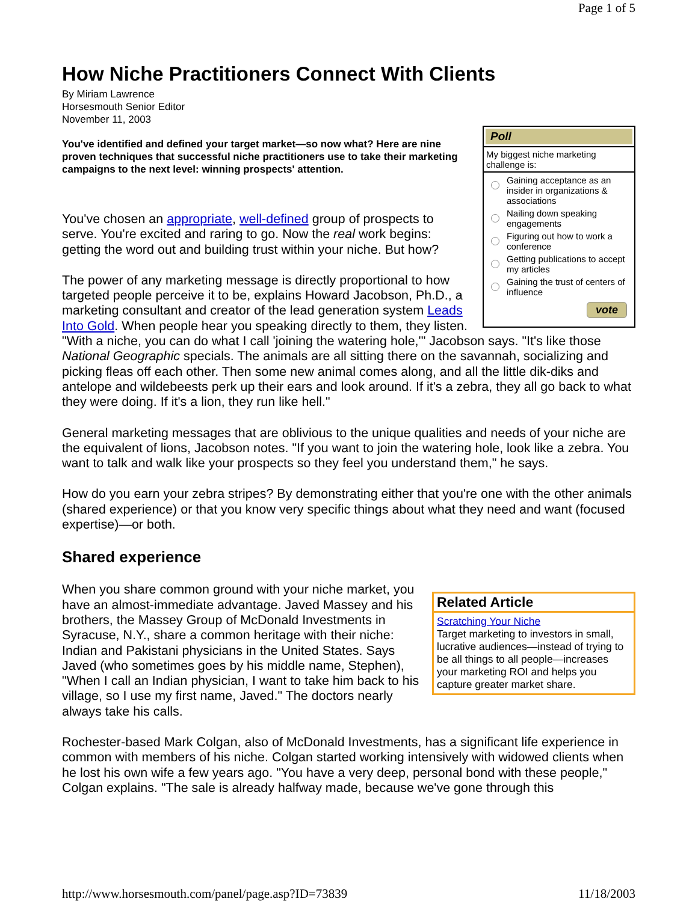Page 1 of 5
How Niche Practitioners Connect With Clients
By Miriam Lawrence
Horsesmouth Senior Editor
November 11, 2003
Poll
My biggest niche marketing challenge is:
Gaining acceptance as an insider in organizations & associations
Nailing down speaking engagements
Figuring out how to work a conference
Getting publications to accept my articles
Gaining the trust of centers of influence
vote
You've identified and defined your target market—so now what? Here are nine proven techniques that successful niche practitioners use to take their marketing campaigns to the next level: winning prospects' attention.
You've chosen an appropriate, well-defined group of prospects to serve. You're excited and raring to go. Now the real work begins: getting the word out and building trust within your niche. But how?
The power of any marketing message is directly proportional to how targeted people perceive it to be, explains Howard Jacobson, Ph.D., a marketing consultant and creator of the lead generation system Leads Into Gold. When people hear you speaking directly to them, they listen. "With a niche, you can do what I call 'joining the watering hole,'" Jacobson says. "It's like those National Geographic specials. The animals are all sitting there on the savannah, socializing and picking fleas off each other. Then some new animal comes along, and all the little dik-diks and antelope and wildebeests perk up their ears and look around. If it's a zebra, they all go back to what they were doing. If it's a lion, they run like hell."
General marketing messages that are oblivious to the unique qualities and needs of your niche are the equivalent of lions, Jacobson notes. "If you want to join the watering hole, look like a zebra. You want to talk and walk like your prospects so they feel you understand them," he says.
How do you earn your zebra stripes? By demonstrating either that you're one with the other animals (shared experience) or that you know very specific things about what they need and want (focused expertise)—or both.
Shared experience
Related Article
Scratching Your Niche
Target marketing to investors in small, lucrative audiences—instead of trying to be all things to all people—increases your marketing ROI and helps you capture greater market share.
When you share common ground with your niche market, you have an almost-immediate advantage. Javed Massey and his brothers, the Massey Group of McDonald Investments in Syracuse, N.Y., share a common heritage with their niche: Indian and Pakistani physicians in the United States. Says Javed (who sometimes goes by his middle name, Stephen), "When I call an Indian physician, I want to take him back to his village, so I use my first name, Javed." The doctors nearly always take his calls.
Rochester-based Mark Colgan, also of McDonald Investments, has a significant life experience in common with members of his niche. Colgan started working intensively with widowed clients when he lost his own wife a few years ago. "You have a very deep, personal bond with these people," Colgan explains. "The sale is already halfway made, because we've gone through this
http://www.horsesmouth.com/panel/page.asp?ID=73839 11/18/2003